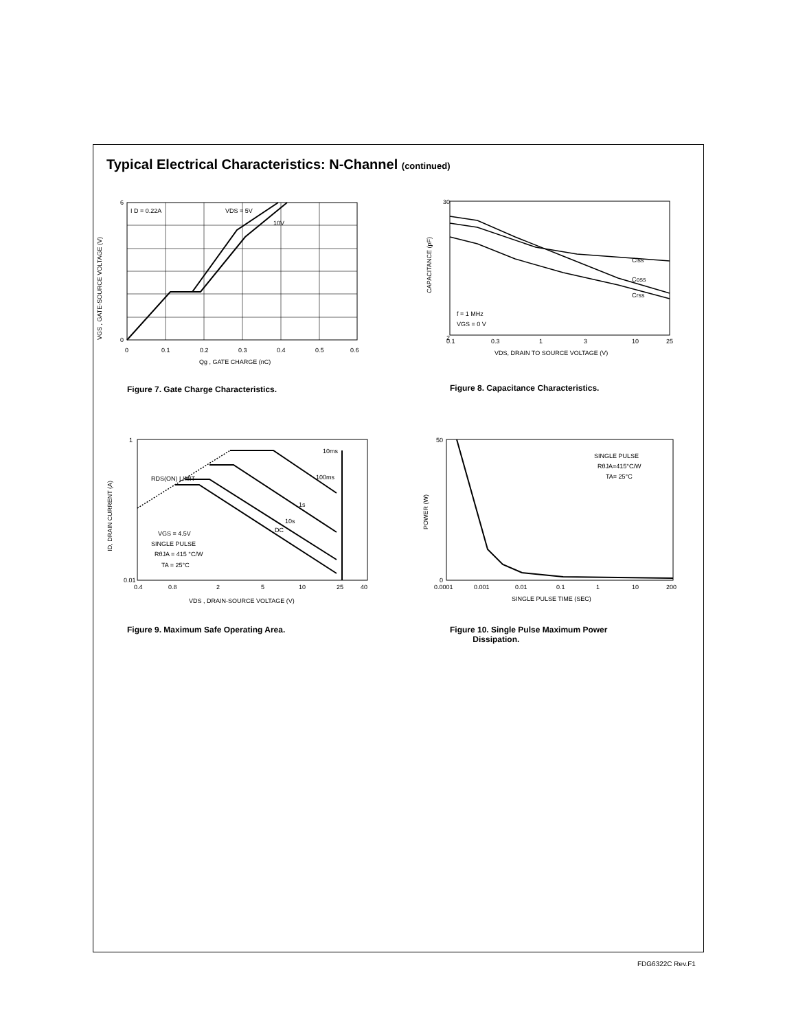Typical Electrical Characteristics: N-Channel (continued)
I D = 0.22A
VDS = 5V
10V
0
6
0
0.1
0.2
0.3
0.4
0.5
0.6
Qg , GATE CHARGE (nC)
VGS , GATE-SOURCE VOLTAGE (V)
Figure 7. Gate Charge Characteristics.
Ciss
Coss
Crss
f = 1 MHz
VGS = 0 V
30
2
0.1
0.3
1
3
10
25
VDS, DRAIN TO SOURCE VOLTAGE (V)
CAPACITANCE (pF)
Figure 8. Capacitance Characteristics.
10ms
100ms
1s
10s
DC
RDS(ON) LIMIT
VGS = 4.5V
SINGLE PULSE
RθJA = 415 °C/W
TA = 25°C
1
0.01
0.4
0.8
2
5
10
25
40
VDS , DRAIN-SOURCE VOLTAGE (V)
ID, DRAIN CURRENT (A)
Figure 9. Maximum Safe Operating Area.
SINGLE PULSE
RθJA=415°C/W
TA= 25°C
50
0
0.0001
0.001
0.01
0.1
1
10
200
SINGLE PULSE TIME (SEC)
POWER (W)
Figure 10. Single Pulse Maximum Power
Dissipation.
FDG6322C Rev.F1